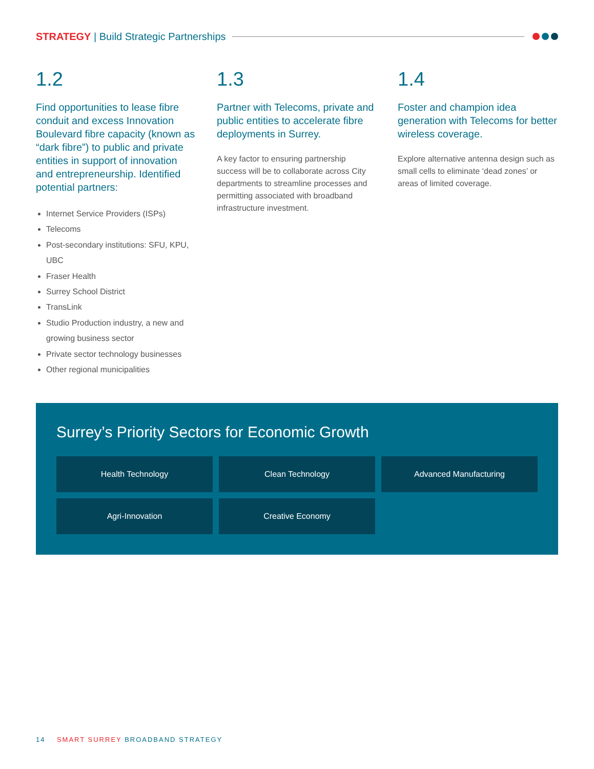STRATEGY | Build Strategic Partnerships
1.2
Find opportunities to lease fibre conduit and excess Innovation Boulevard fibre capacity (known as “dark fibre”) to public and private entities in support of innovation and entrepreneurship. Identified potential partners:
Internet Service Providers (ISPs)
Telecoms
Post-secondary institutions: SFU, KPU, UBC
Fraser Health
Surrey School District
TransLink
Studio Production industry, a new and growing business sector
Private sector technology businesses
Other regional municipalities
1.3
Partner with Telecoms, private and public entities to accelerate fibre deployments in Surrey.
A key factor to ensuring partnership success will be to collaborate across City departments to streamline processes and permitting associated with broadband infrastructure investment.
1.4
Foster and champion idea generation with Telecoms for better wireless coverage.
Explore alternative antenna design such as small cells to eliminate ‘dead zones’ or areas of limited coverage.
Surrey’s Priority Sectors for Economic Growth
Health Technology
Clean Technology
Advanced Manufacturing
Agri-Innovation
Creative Economy
14 SMART SURREY BROADBAND STRATEGY